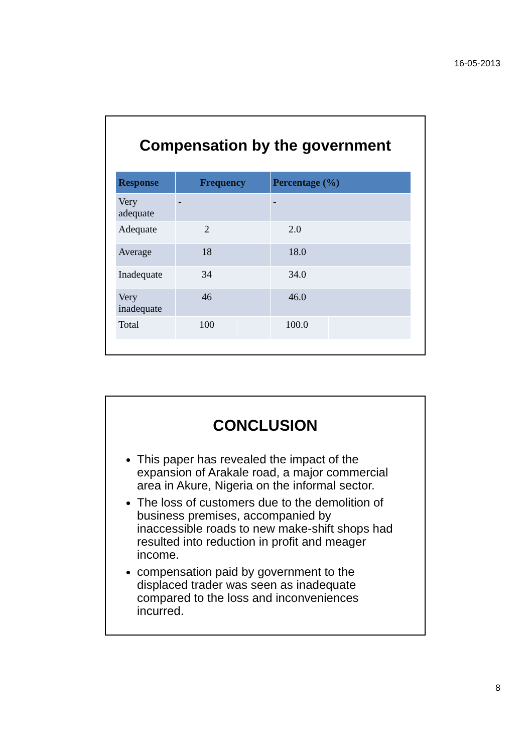16-05-2013
Compensation by the government
| Response | Frequency | | Percentage (%) | |
| --- | --- | --- | --- | --- |
| Very adequate | - | | - | |
| Adequate | 2 | | 2.0 | |
| Average | 18 | | 18.0 | |
| Inadequate | 34 | | 34.0 | |
| Very inadequate | 46 | | 46.0 | |
| Total | 100 | | 100.0 | |
CONCLUSION
This paper has revealed the impact of the expansion of Arakale road, a major commercial area in Akure, Nigeria on the informal sector.
The loss of customers due to the demolition of business premises, accompanied by inaccessible roads to new make-shift shops had resulted into reduction in profit and meager income.
compensation paid by government to the displaced trader was seen as inadequate compared to the loss and inconveniences incurred.
8